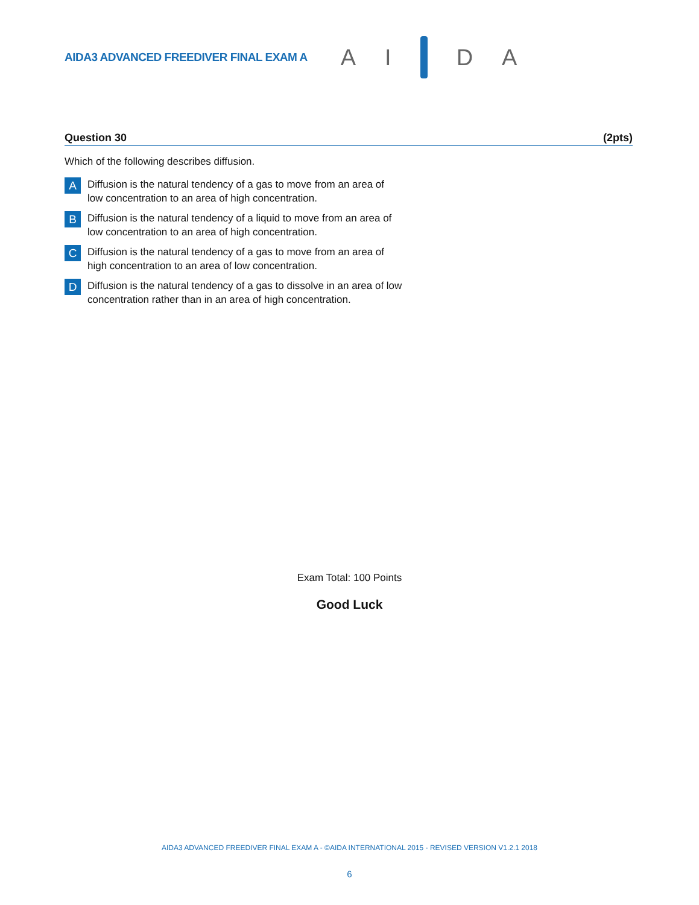AIDA3 ADVANCED FREEDIVER FINAL EXAM A
A I D A
Question 30 (2pts)
Which of the following describes diffusion.
A Diffusion is the natural tendency of a gas to move from an area of low concentration to an area of high concentration.
B Diffusion is the natural tendency of a liquid to move from an area of low concentration to an area of high concentration.
C Diffusion is the natural tendency of a gas to move from an area of high concentration to an area of low concentration.
D Diffusion is the natural tendency of a gas to dissolve in an area of low concentration rather than in an area of high concentration.
Exam Total: 100 Points
Good Luck
AIDA3 ADVANCED FREEDIVER FINAL EXAM A - ©AIDA INTERNATIONAL 2015 - REVISED VERSION V1.2.1 2018
6